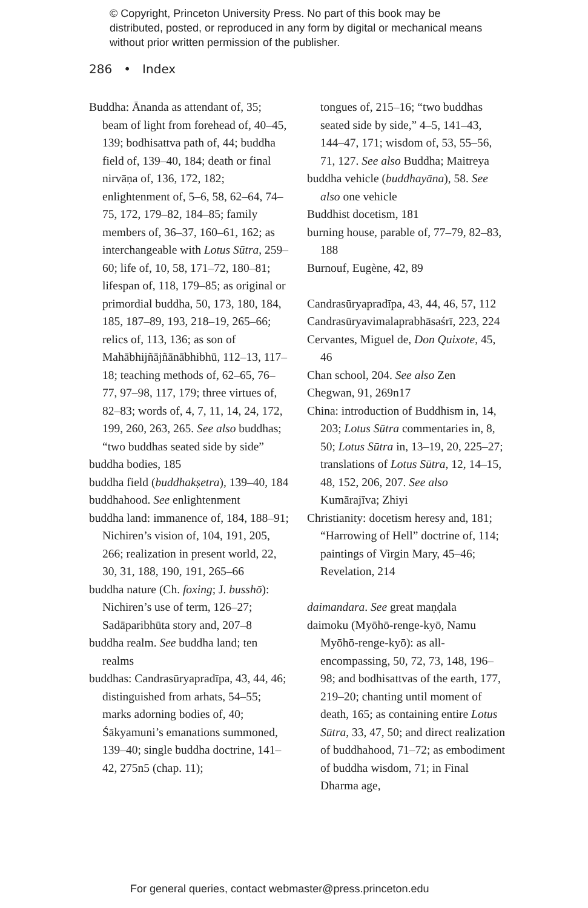© Copyright, Princeton University Press. No part of this book may be distributed, posted, or reproduced in any form by digital or mechanical means without prior written permission of the publisher.
286 • Index
Buddha: Ānanda as attendant of, 35; beam of light from forehead of, 40–45, 139; bodhisattva path of, 44; buddha field of, 139–40, 184; death or final nirvāṇa of, 136, 172, 182; enlightenment of, 5–6, 58, 62–64, 74–75, 172, 179–82, 184–85; family members of, 36–37, 160–61, 162; as interchangeable with Lotus Sūtra, 259–60; life of, 10, 58, 171–72, 180–81; lifespan of, 118, 179–85; as original or primordial buddha, 50, 173, 180, 184, 185, 187–89, 193, 218–19, 265–66; relics of, 113, 136; as son of Mahābhijñājñānābhibhū, 112–13, 117–18; teaching methods of, 62–65, 76–77, 97–98, 117, 179; three virtues of, 82–83; words of, 4, 7, 11, 14, 24, 172, 199, 260, 263, 265. See also buddhas; “two buddhas seated side by side”
buddha bodies, 185
buddha field (buddhakṣetra), 139–40, 184
buddhahood. See enlightenment
buddha land: immanence of, 184, 188–91; Nichiren’s vision of, 104, 191, 205, 266; realization in present world, 22, 30, 31, 188, 190, 191, 265–66
buddha nature (Ch. foxing; J. busshō): Nichiren’s use of term, 126–27; Sadāparibhūta story and, 207–8
buddha realm. See buddha land; ten realms
buddhas: Candrasūryapradīpa, 43, 44, 46; distinguished from arhats, 54–55; marks adorning bodies of, 40; Śākyamuni’s emanations summoned, 139–40; single buddha doctrine, 141–42, 275n5 (chap. 11);
tongues of, 215–16; “two buddhas seated side by side,” 4–5, 141–43, 144–47, 171; wisdom of, 53, 55–56, 71, 127. See also Buddha; Maitreya
buddha vehicle (buddhayāna), 58. See also one vehicle
Buddhist docetism, 181
burning house, parable of, 77–79, 82–83, 188
Burnouf, Eugène, 42, 89
Candrasūryapradīpa, 43, 44, 46, 57, 112
Candrasūryavimalaprabhāsaśrī, 223, 224
Cervantes, Miguel de, Don Quixote, 45, 46
Chan school, 204. See also Zen
Chegwan, 91, 269n17
China: introduction of Buddhism in, 14, 203; Lotus Sūtra commentaries in, 8, 50; Lotus Sūtra in, 13–19, 20, 225–27; translations of Lotus Sūtra, 12, 14–15, 48, 152, 206, 207. See also Kumārajīva; Zhiyi
Christianity: docetism heresy and, 181; “Harrowing of Hell” doctrine of, 114; paintings of Virgin Mary, 45–46; Revelation, 214
daimandara. See great maṇḍala
daimoku (Myōhō-renge-kyō, Namu Myōhō-renge-kyō): as all-encompassing, 50, 72, 73, 148, 196–98; and bodhisattvas of the earth, 177, 219–20; chanting until moment of death, 165; as containing entire Lotus Sūtra, 33, 47, 50; and direct realization of buddhahood, 71–72; as embodiment of buddha wisdom, 71; in Final Dharma age,
For general queries, contact webmaster@press.princeton.edu